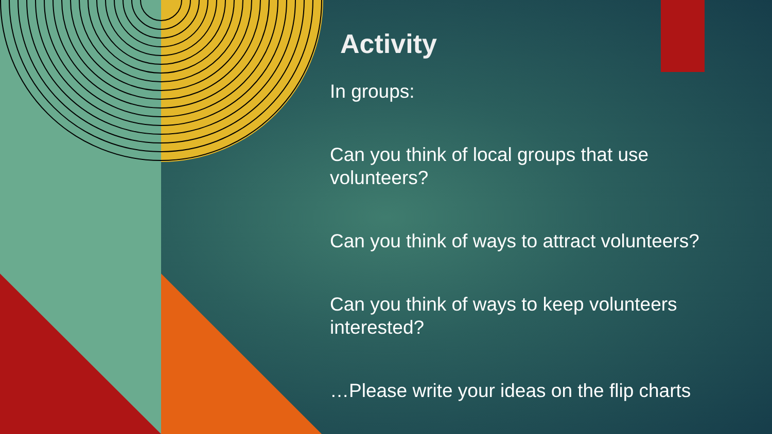Activity
In groups:
Can you think of local groups that use volunteers?
Can you think of ways to attract volunteers?
Can you think of ways to keep volunteers interested?
…Please write your ideas on the flip charts